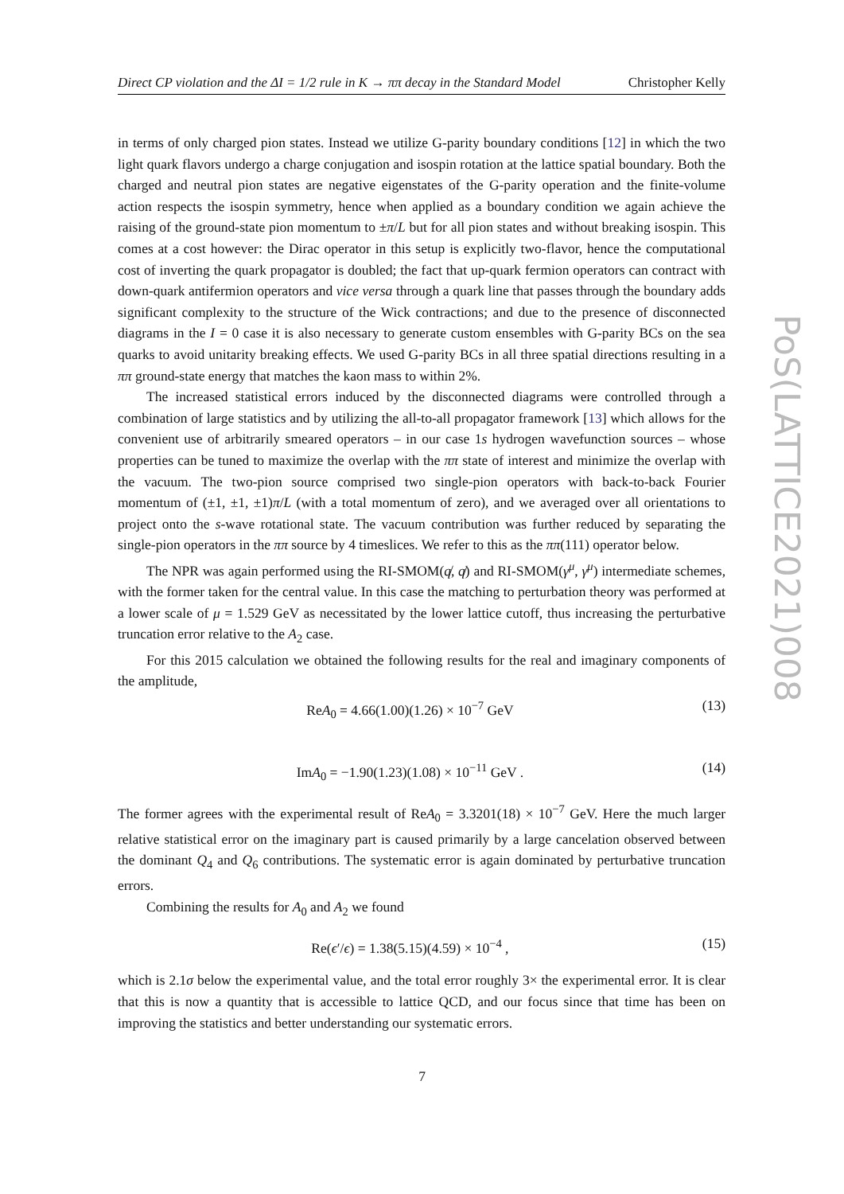Direct CP violation and the ΔI = 1/2 rule in K → ππ decay in the Standard Model Christopher Kelly
in terms of only charged pion states. Instead we utilize G-parity boundary conditions [12] in which the two light quark flavors undergo a charge conjugation and isospin rotation at the lattice spatial boundary. Both the charged and neutral pion states are negative eigenstates of the G-parity operation and the finite-volume action respects the isospin symmetry, hence when applied as a boundary condition we again achieve the raising of the ground-state pion momentum to ±π/L but for all pion states and without breaking isospin. This comes at a cost however: the Dirac operator in this setup is explicitly two-flavor, hence the computational cost of inverting the quark propagator is doubled; the fact that up-quark fermion operators can contract with down-quark antifermion operators and vice versa through a quark line that passes through the boundary adds significant complexity to the structure of the Wick contractions; and due to the presence of disconnected diagrams in the I = 0 case it is also necessary to generate custom ensembles with G-parity BCs on the sea quarks to avoid unitarity breaking effects. We used G-parity BCs in all three spatial directions resulting in a ππ ground-state energy that matches the kaon mass to within 2%.
The increased statistical errors induced by the disconnected diagrams were controlled through a combination of large statistics and by utilizing the all-to-all propagator framework [13] which allows for the convenient use of arbitrarily smeared operators – in our case 1s hydrogen wavefunction sources – whose properties can be tuned to maximize the overlap with the ππ state of interest and minimize the overlap with the vacuum. The two-pion source comprised two single-pion operators with back-to-back Fourier momentum of (±1, ±1, ±1)π/L (with a total momentum of zero), and we averaged over all orientations to project onto the s-wave rotational state. The vacuum contribution was further reduced by separating the single-pion operators in the ππ source by 4 timeslices. We refer to this as the ππ(111) operator below.
The NPR was again performed using the RI-SMOM(q̸, q̸) and RI-SMOM(γ<sup>μ</sup>, γ<sup>μ</sup>) intermediate schemes, with the former taken for the central value. In this case the matching to perturbation theory was performed at a lower scale of μ = 1.529 GeV as necessitated by the lower lattice cutoff, thus increasing the perturbative truncation error relative to the A<sub>2</sub> case.
For this 2015 calculation we obtained the following results for the real and imaginary components of the amplitude,
ReA<sub>0</sub> = 4.66(1.00)(1.26) × 10<sup>−7</sup> GeV (13)
ImA<sub>0</sub> = −1.90(1.23)(1.08) × 10<sup>−11</sup> GeV . (14)
The former agrees with the experimental result of ReA<sub>0</sub> = 3.3201(18) × 10<sup>−7</sup> GeV. Here the much larger relative statistical error on the imaginary part is caused primarily by a large cancelation observed between the dominant Q<sub>4</sub> and Q<sub>6</sub> contributions. The systematic error is again dominated by perturbative truncation errors.
Combining the results for A<sub>0</sub> and A<sub>2</sub> we found
Re(ϵ′/ϵ) = 1.38(5.15)(4.59) × 10<sup>−4</sup> , (15)
which is 2.1σ below the experimental value, and the total error roughly 3× the experimental error. It is clear that this is now a quantity that is accessible to lattice QCD, and our focus since that time has been on improving the statistics and better understanding our systematic errors.
PoS(LATTICE2021)008
7